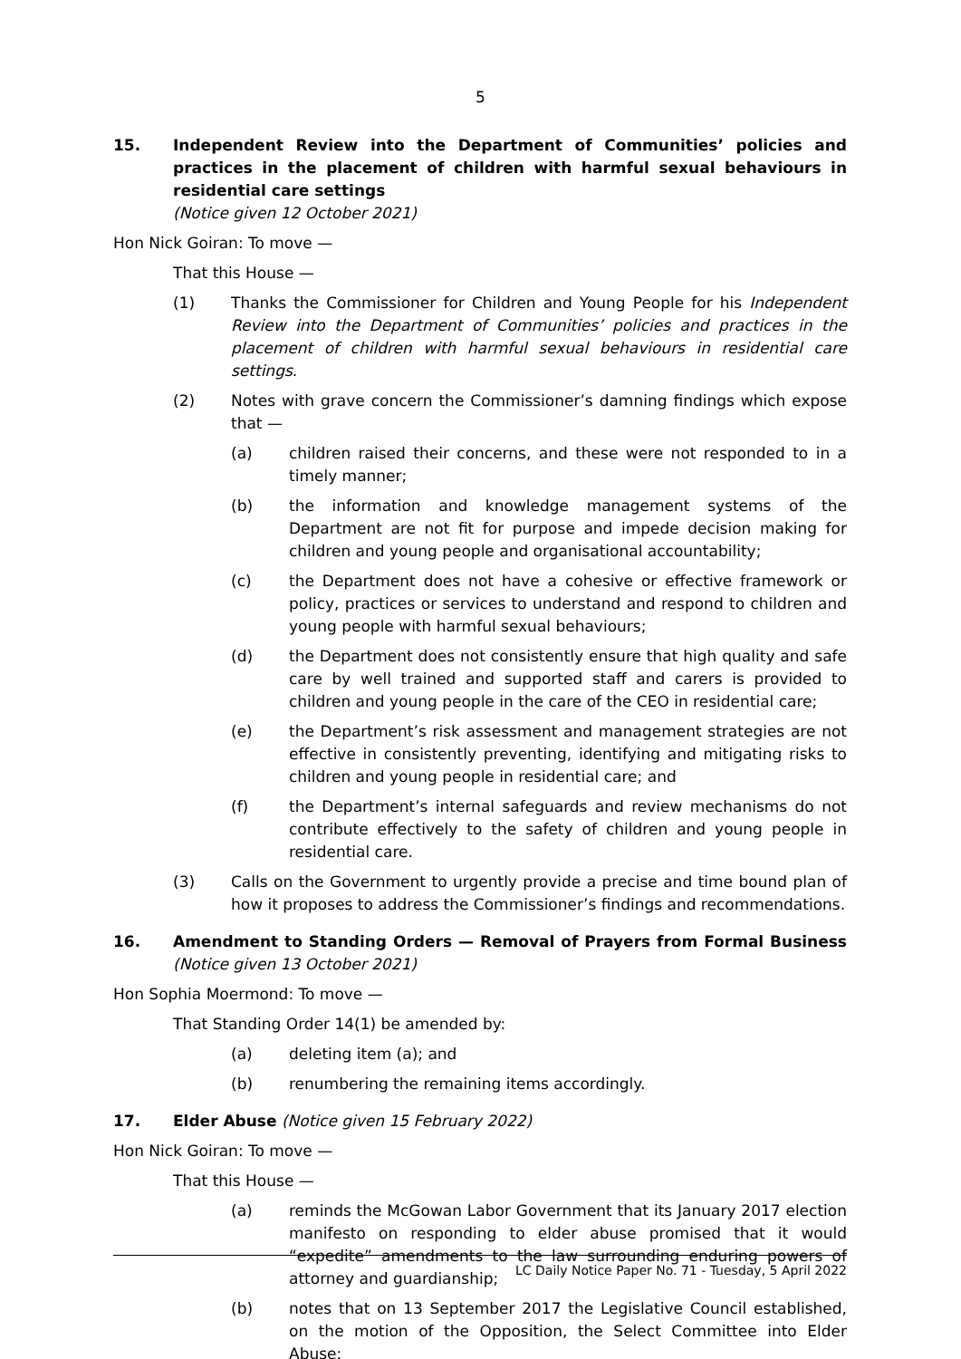5
15. Independent Review into the Department of Communities’ policies and practices in the placement of children with harmful sexual behaviours in residential care settings
(Notice given 12 October 2021)
Hon Nick Goiran: To move —
That this House —
(1) Thanks the Commissioner for Children and Young People for his Independent Review into the Department of Communities’ policies and practices in the placement of children with harmful sexual behaviours in residential care settings.
(2) Notes with grave concern the Commissioner’s damning findings which expose that —
(a) children raised their concerns, and these were not responded to in a timely manner;
(b) the information and knowledge management systems of the Department are not fit for purpose and impede decision making for children and young people and organisational accountability;
(c) the Department does not have a cohesive or effective framework or policy, practices or services to understand and respond to children and young people with harmful sexual behaviours;
(d) the Department does not consistently ensure that high quality and safe care by well trained and supported staff and carers is provided to children and young people in the care of the CEO in residential care;
(e) the Department’s risk assessment and management strategies are not effective in consistently preventing, identifying and mitigating risks to children and young people in residential care; and
(f) the Department’s internal safeguards and review mechanisms do not contribute effectively to the safety of children and young people in residential care.
(3) Calls on the Government to urgently provide a precise and time bound plan of how it proposes to address the Commissioner’s findings and recommendations.
16. Amendment to Standing Orders — Removal of Prayers from Formal Business (Notice given 13 October 2021)
Hon Sophia Moermond: To move —
That Standing Order 14(1) be amended by:
(a) deleting item (a); and
(b) renumbering the remaining items accordingly.
17. Elder Abuse (Notice given 15 February 2022)
Hon Nick Goiran: To move —
That this House —
(a) reminds the McGowan Labor Government that its January 2017 election manifesto on responding to elder abuse promised that it would “expedite” amendments to the law surrounding enduring powers of attorney and guardianship;
(b) notes that on 13 September 2017 the Legislative Council established, on the motion of the Opposition, the Select Committee into Elder Abuse;
LC Daily Notice Paper No. 71 - Tuesday, 5 April 2022